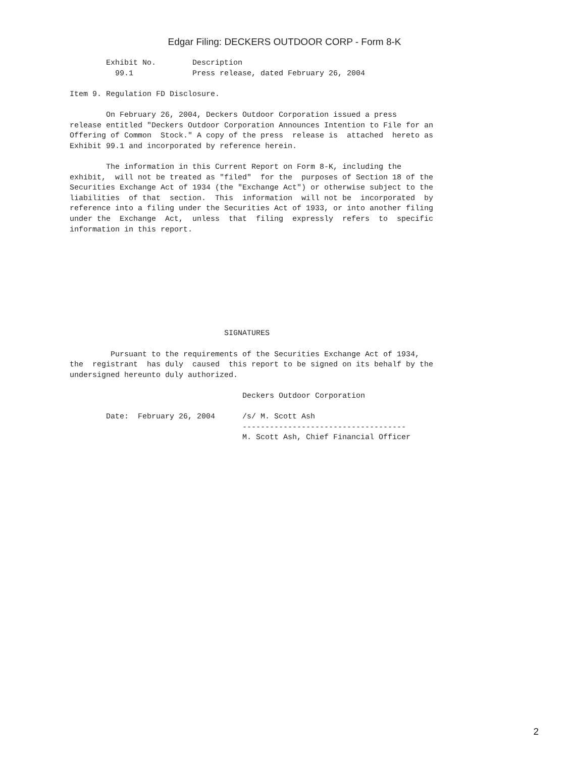Edgar Filing: DECKERS OUTDOOR CORP - Form 8-K
        Exhibit No.        Description
          99.1             Press release, dated February 26, 2004

Item 9. Regulation FD Disclosure.

        On February 26, 2004, Deckers Outdoor Corporation issued a press
release entitled "Deckers Outdoor Corporation Announces Intention to File for an
Offering of Common  Stock." A copy of the press  release is  attached  hereto as
Exhibit 99.1 and incorporated by reference herein.

        The information in this Current Report on Form 8-K, including the
exhibit,  will not be treated as "filed"  for the  purposes of Section 18 of the
Securities Exchange Act of 1934 (the "Exchange Act") or otherwise subject to the
liabilities  of that  section.  This  information  will not be  incorporated  by
reference into a filing under the Securities Act of 1933, or into another filing
under the  Exchange  Act,  unless  that  filing  expressly  refers  to  specific
information in this report.









                                  SIGNATURES

         Pursuant to the requirements of the Securities Exchange Act of 1934,
the  registrant  has duly  caused  this report to be signed on its behalf by the
undersigned hereunto duly authorized.

                                      Deckers Outdoor Corporation

        Date:  February 26, 2004      /s/ M. Scott Ash
                                      ------------------------------------
                                      M. Scott Ash, Chief Financial Officer
2